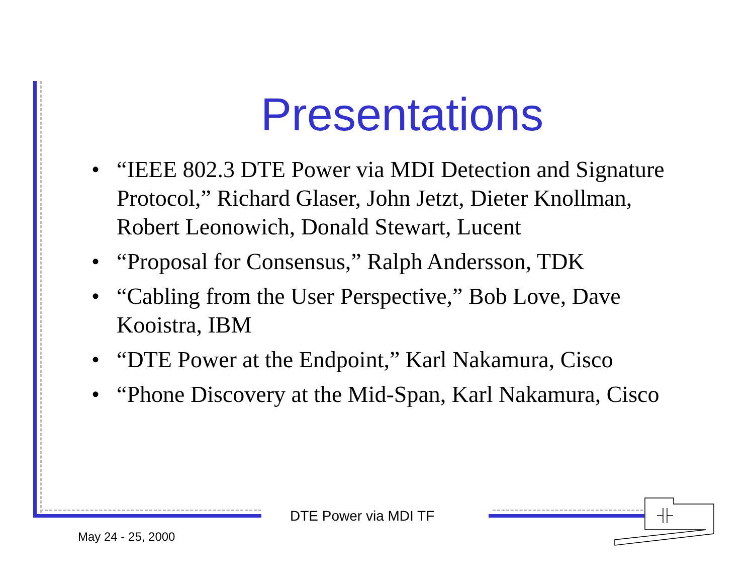Presentations
• “IEEE 802.3 DTE Power via MDI Detection and Signature Protocol,” Richard Glaser, John Jetzt, Dieter Knollman, Robert Leonowich, Donald Stewart, Lucent
• “Proposal for Consensus,” Ralph Andersson, TDK
• “Cabling from the User Perspective,” Bob Love, Dave Kooistra, IBM
• “DTE Power at the Endpoint,” Karl Nakamura, Cisco
• “Phone Discovery at the Mid-Span, Karl Nakamura, Cisco
DTE Power via MDI TF
May 24 - 25, 2000